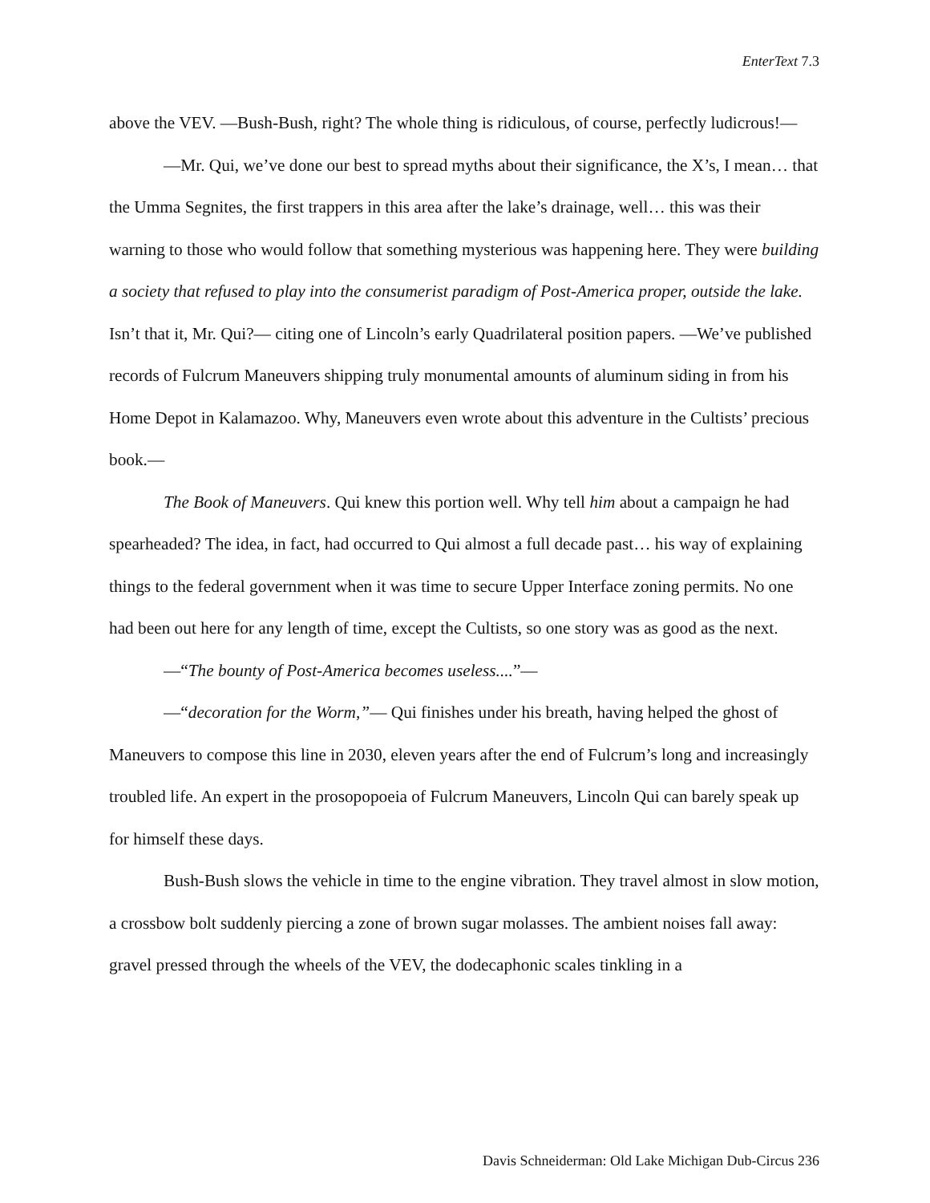EnterText 7.3
above the VEV. —Bush-Bush, right? The whole thing is ridiculous, of course, perfectly ludicrous!—
—Mr. Qui, we’ve done our best to spread myths about their significance, the X’s, I mean… that the Umma Segnites, the first trappers in this area after the lake’s drainage, well… this was their warning to those who would follow that something mysterious was happening here. They were building a society that refused to play into the consumerist paradigm of Post-America proper, outside the lake. Isn’t that it, Mr. Qui?— citing one of Lincoln’s early Quadrilateral position papers. —We’ve published records of Fulcrum Maneuvers shipping truly monumental amounts of aluminum siding in from his Home Depot in Kalamazoo. Why, Maneuvers even wrote about this adventure in the Cultists’ precious book.—
The Book of Maneuvers. Qui knew this portion well. Why tell him about a campaign he had spearheaded? The idea, in fact, had occurred to Qui almost a full decade past… his way of explaining things to the federal government when it was time to secure Upper Interface zoning permits. No one had been out here for any length of time, except the Cultists, so one story was as good as the next.
—“The bounty of Post-America becomes useless....”—
—“decoration for the Worm,”— Qui finishes under his breath, having helped the ghost of Maneuvers to compose this line in 2030, eleven years after the end of Fulcrum’s long and increasingly troubled life. An expert in the prosopopoeia of Fulcrum Maneuvers, Lincoln Qui can barely speak up for himself these days.
Bush-Bush slows the vehicle in time to the engine vibration. They travel almost in slow motion, a crossbow bolt suddenly piercing a zone of brown sugar molasses. The ambient noises fall away: gravel pressed through the wheels of the VEV, the dodecaphonic scales tinkling in a
Davis Schneiderman: Old Lake Michigan Dub-Circus 236